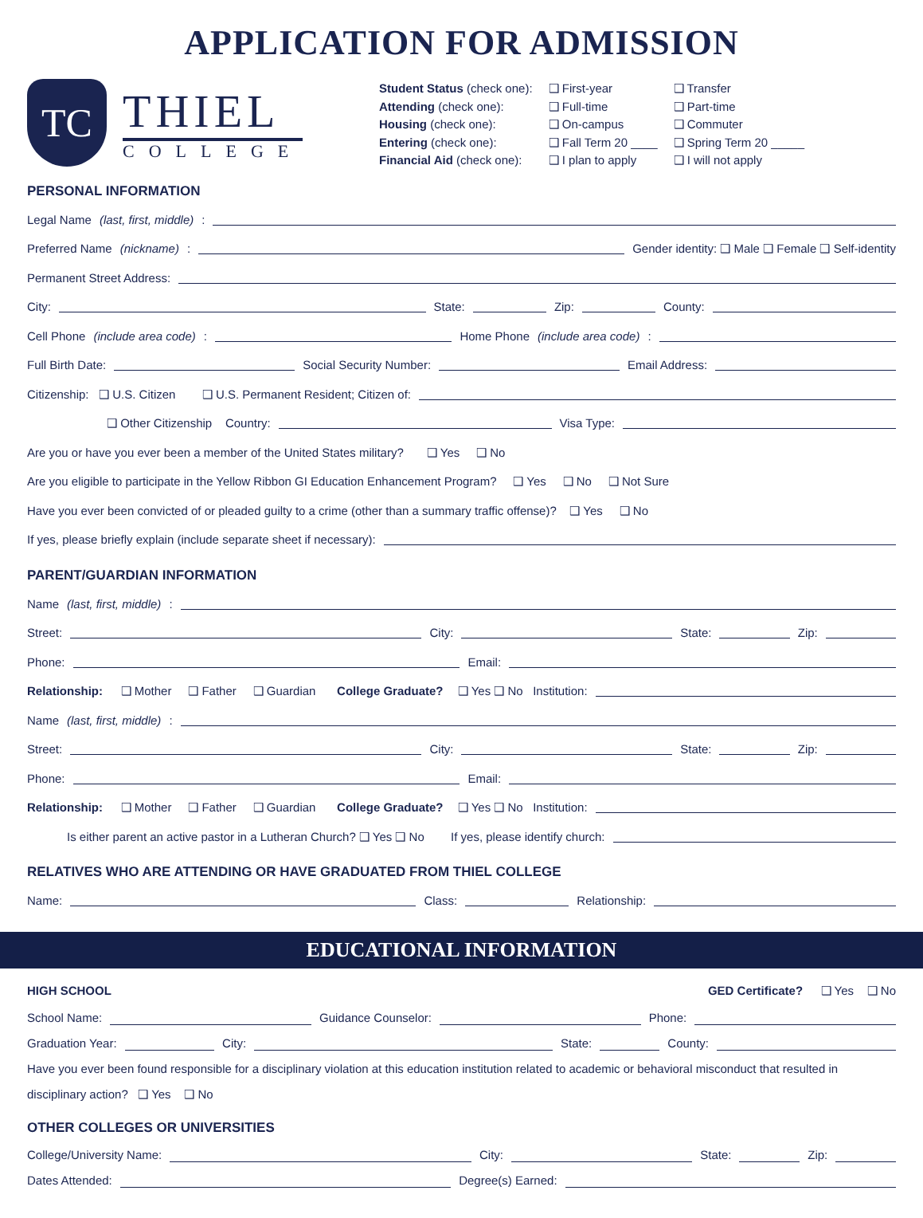APPLICATION FOR ADMISSION
TC
THIEL
COLLEGE
| Student Status (check one): | ❑ First-year | ❑ Transfer |
| Attending (check one): | ❑ Full-time | ❑ Part-time |
| Housing (check one): | ❑ On-campus | ❑ Commuter |
| Entering (check one): | ❑ Fall Term 20 ____ | ❑ Spring Term 20 _____ |
| Financial Aid (check one): | ❑ I plan to apply | ❑ I will not apply |
PERSONAL INFORMATION
Legal Name (last, first, middle):
Preferred Name (nickname): Gender identity: ❑ Male ❑ Female ❑ Self-identity
Permanent Street Address:
City: State: Zip: County:
Cell Phone (include area code): Home Phone (include area code):
Full Birth Date: Social Security Number: Email Address:
Citizenship: ❑ U.S. Citizen ❑ U.S. Permanent Resident; Citizen of:
❑ Other Citizenship Country: Visa Type:
Are you or have you ever been a member of the United States military? ❑ Yes ❑ No
Are you eligible to participate in the Yellow Ribbon GI Education Enhancement Program? ❑ Yes ❑ No ❑ Not Sure
Have you ever been convicted of or pleaded guilty to a crime (other than a summary traffic offense)? ❑ Yes ❑ No
If yes, please briefly explain (include separate sheet if necessary):
PARENT/GUARDIAN INFORMATION
Name (last, first, middle):
Street: City: State: Zip:
Phone: Email:
Relationship: ❑ Mother ❑ Father ❑ Guardian College Graduate? ❑ Yes ❑ No Institution:
Name (last, first, middle):
Street: City: State: Zip:
Phone: Email:
Relationship: ❑ Mother ❑ Father ❑ Guardian College Graduate? ❑ Yes ❑ No Institution:
Is either parent an active pastor in a Lutheran Church? ❑ Yes ❑ No If yes, please identify church:
RELATIVES WHO ARE ATTENDING OR HAVE GRADUATED FROM THIEL COLLEGE
Name: Class: Relationship:
EDUCATIONAL INFORMATION
HIGH SCHOOL GED Certificate? ❑ Yes ❑ No
School Name: Guidance Counselor: Phone:
Graduation Year: City: State: County:
Have you ever been found responsible for a disciplinary violation at this education institution related to academic or behavioral misconduct that resulted in disciplinary action? ❑ Yes ❑ No
OTHER COLLEGES OR UNIVERSITIES
College/University Name: City: State: Zip:
Dates Attended: Degree(s) Earned: